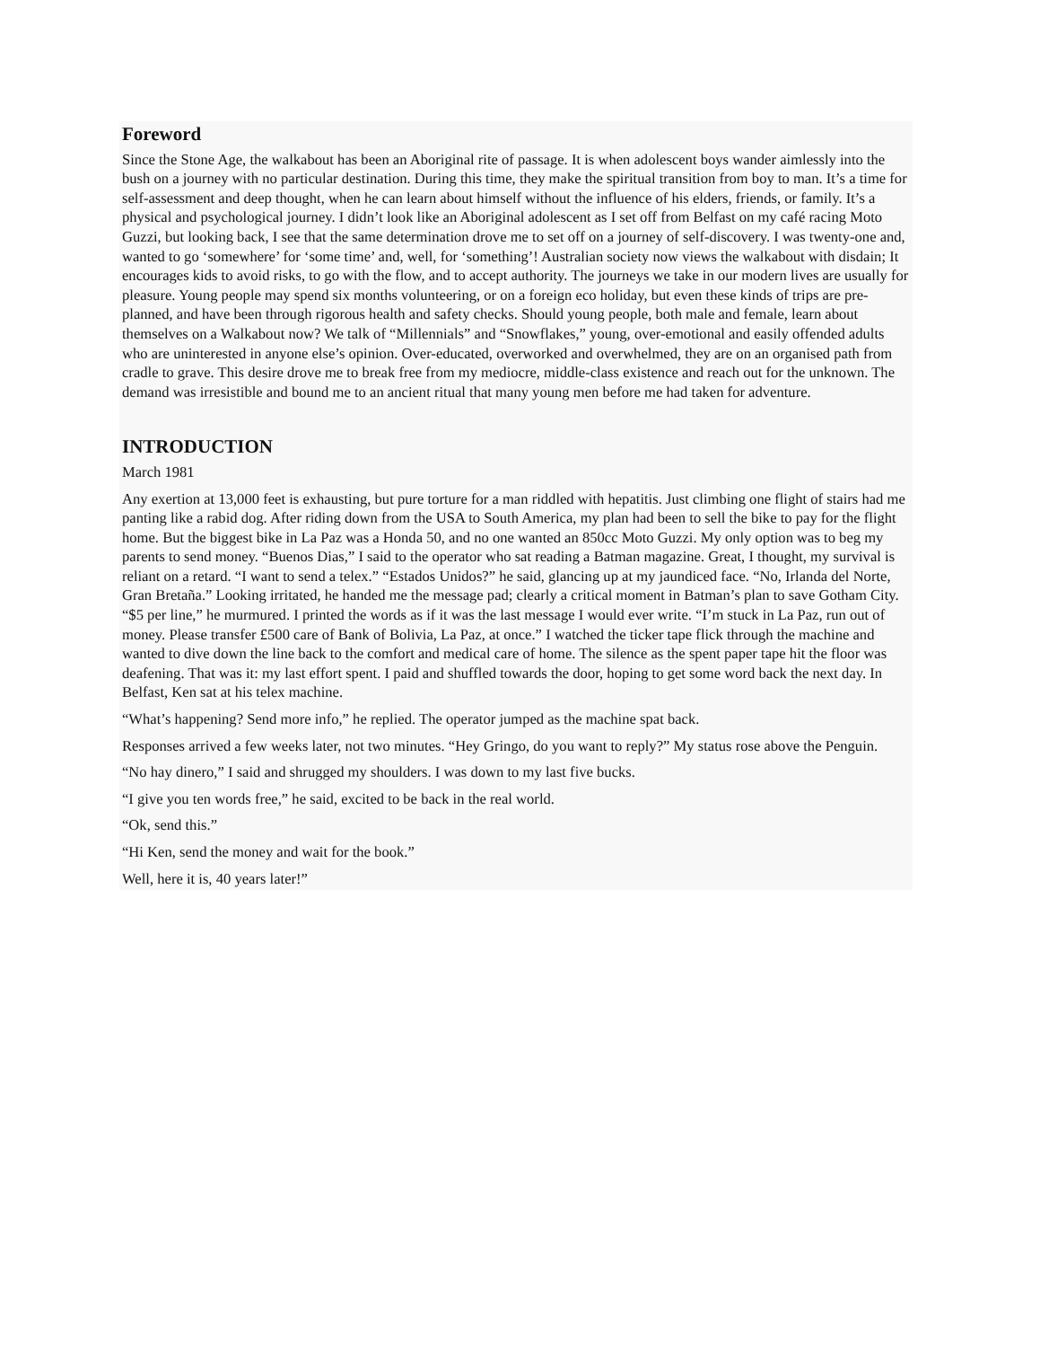Foreword
Since the Stone Age, the walkabout has been an Aboriginal rite of passage. It is when adolescent boys wander aimlessly into the bush on a journey with no particular destination. During this time, they make the spiritual transition from boy to man. It’s a time for self-assessment and deep thought, when he can learn about himself without the influence of his elders, friends, or family. It’s a physical and psychological journey. I didn’t look like an Aboriginal adolescent as I set off from Belfast on my café racing Moto Guzzi, but looking back, I see that the same determination drove me to set off on a journey of self-discovery. I was twenty-one and, wanted to go ‘somewhere’ for ‘some time’ and, well, for ‘something’! Australian society now views the walkabout with disdain; It encourages kids to avoid risks, to go with the flow, and to accept authority. The journeys we take in our modern lives are usually for pleasure. Young people may spend six months volunteering, or on a foreign eco holiday, but even these kinds of trips are pre-planned, and have been through rigorous health and safety checks. Should young people, both male and female, learn about themselves on a Walkabout now? We talk of “Millennials” and “Snowflakes,” young, over-emotional and easily offended adults who are uninterested in anyone else’s opinion. Over-educated, overworked and overwhelmed, they are on an organised path from cradle to grave. This desire drove me to break free from my mediocre, middle-class existence and reach out for the unknown. The demand was irresistible and bound me to an ancient ritual that many young men before me had taken for adventure.
INTRODUCTION
March 1981
Any exertion at 13,000 feet is exhausting, but pure torture for a man riddled with hepatitis. Just climbing one flight of stairs had me panting like a rabid dog. After riding down from the USA to South America, my plan had been to sell the bike to pay for the flight home. But the biggest bike in La Paz was a Honda 50, and no one wanted an 850cc Moto Guzzi. My only option was to beg my parents to send money. “Buenos Dias,” I said to the operator who sat reading a Batman magazine. Great, I thought, my survival is reliant on a retard. “I want to send a telex.” “Estados Unidos?” he said, glancing up at my jaundiced face. “No, Irlanda del Norte, Gran Bretaña.” Looking irritated, he handed me the message pad; clearly a critical moment in Batman’s plan to save Gotham City. “$5 per line,” he murmured. I printed the words as if it was the last message I would ever write. “I’m stuck in La Paz, run out of money. Please transfer £500 care of Bank of Bolivia, La Paz, at once.” I watched the ticker tape flick through the machine and wanted to dive down the line back to the comfort and medical care of home. The silence as the spent paper tape hit the floor was deafening. That was it: my last effort spent. I paid and shuffled towards the door, hoping to get some word back the next day. In Belfast, Ken sat at his telex machine.
“What’s happening? Send more info,” he replied. The operator jumped as the machine spat back.
Responses arrived a few weeks later, not two minutes. “Hey Gringo, do you want to reply?” My status rose above the Penguin.
“No hay dinero,” I said and shrugged my shoulders. I was down to my last five bucks.
“I give you ten words free,” he said, excited to be back in the real world.
“Ok, send this.”
“Hi Ken, send the money and wait for the book.”
Well, here it is, 40 years later!”